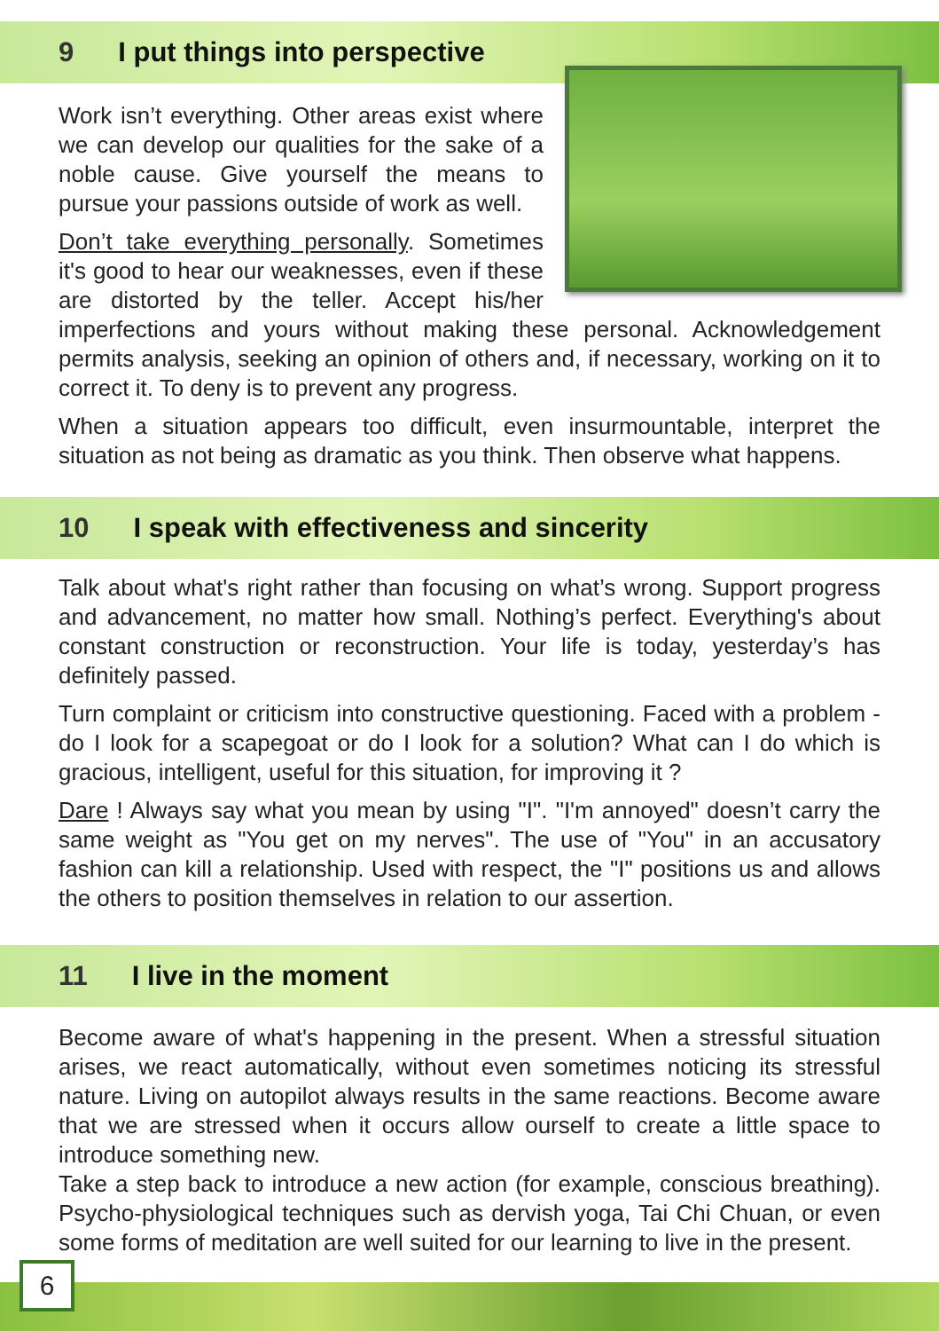9 I put things into perspective
Work isn’t everything. Other areas exist where we can develop our qualities for the sake of a noble cause. Give yourself the means to pursue your passions outside of work as well.
Don’t take everything personally. Sometimes it's good to hear our weaknesses, even if these are distorted by the teller. Accept his/her imperfections and yours without making these personal. Acknowledgement permits analysis, seeking an opinion of others and, if necessary, working on it to correct it. To deny is to prevent any progress.
When a situation appears too difficult, even insurmountable, interpret the situation as not being as dramatic as you think. Then observe what happens.
10 I speak with effectiveness and sincerity
Talk about what's right rather than focusing on what’s wrong. Support progress and advancement, no matter how small. Nothing’s perfect. Everything's about constant construction or reconstruction. Your life is today, yesterday’s has definitely passed.
Turn complaint or criticism into constructive questioning. Faced with a problem - do I look for a scapegoat or do I look for a solution? What can I do which is gracious, intelligent, useful for this situation, for improving it ?
Dare ! Always say what you mean by using "I". "I'm annoyed" doesn’t carry the same weight as "You get on my nerves". The use of "You" in an accusatory fashion can kill a relationship. Used with respect, the "I" positions us and allows the others to position themselves in relation to our assertion.
11 I live in the moment
Become aware of what's happening in the present. When a stressful situation arises, we react automatically, without even sometimes noticing its stressful nature. Living on autopilot always results in the same reactions. Become aware that we are stressed when it occurs allow ourself to create a little space to introduce something new.
Take a step back to introduce a new action (for example, conscious breathing). Psycho-physiological techniques such as dervish yoga, Tai Chi Chuan, or even some forms of meditation are well suited for our learning to live in the present.
6